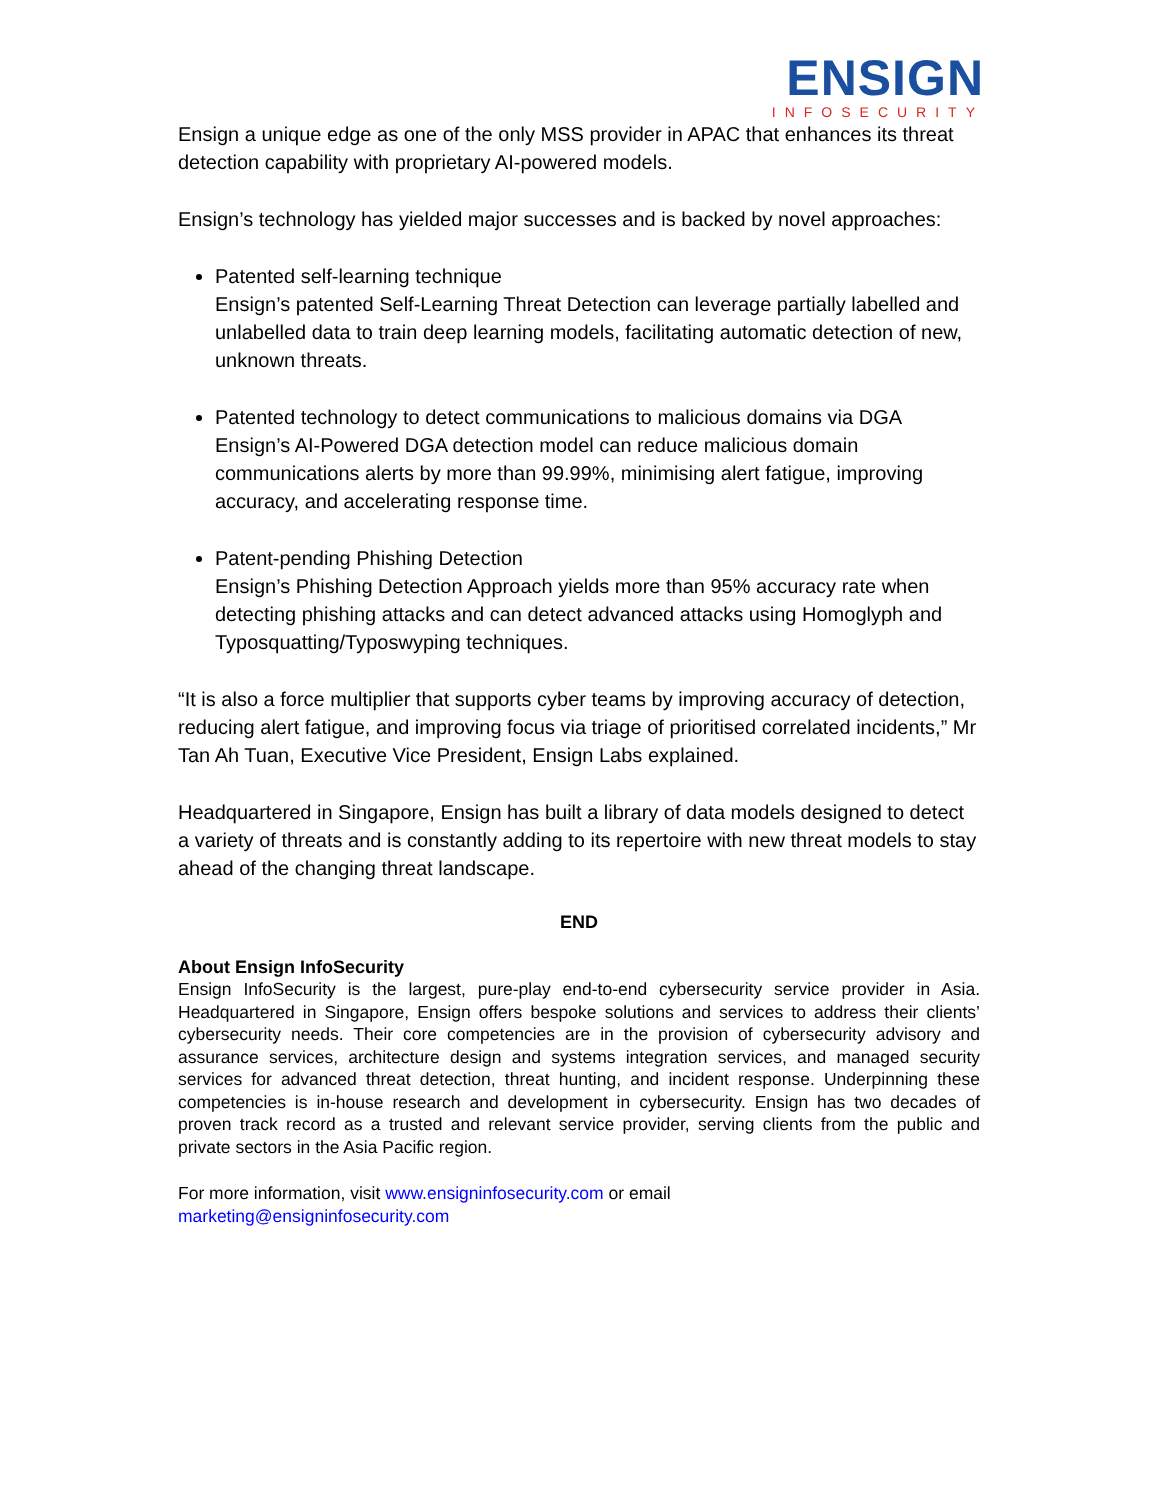ENSIGN
INFOSECURITY
Ensign a unique edge as one of the only MSS provider in APAC that enhances its threat detection capability with proprietary AI-powered models.
Ensign’s technology has yielded major successes and is backed by novel approaches:
Patented self-learning technique
Ensign’s patented Self-Learning Threat Detection can leverage partially labelled and unlabelled data to train deep learning models, facilitating automatic detection of new, unknown threats.
Patented technology to detect communications to malicious domains via DGA
Ensign’s AI-Powered DGA detection model can reduce malicious domain communications alerts by more than 99.99%, minimising alert fatigue, improving accuracy, and accelerating response time.
Patent-pending Phishing Detection
Ensign’s Phishing Detection Approach yields more than 95% accuracy rate when detecting phishing attacks and can detect advanced attacks using Homoglyph and Typosquatting/Typoswyping techniques.
“It is also a force multiplier that supports cyber teams by improving accuracy of detection, reducing alert fatigue, and improving focus via triage of prioritised correlated incidents,” Mr Tan Ah Tuan, Executive Vice President, Ensign Labs explained.
Headquartered in Singapore, Ensign has built a library of data models designed to detect a variety of threats and is constantly adding to its repertoire with new threat models to stay ahead of the changing threat landscape.
END
About Ensign InfoSecurity
Ensign InfoSecurity is the largest, pure-play end-to-end cybersecurity service provider in Asia. Headquartered in Singapore, Ensign offers bespoke solutions and services to address their clients’ cybersecurity needs. Their core competencies are in the provision of cybersecurity advisory and assurance services, architecture design and systems integration services, and managed security services for advanced threat detection, threat hunting, and incident response. Underpinning these competencies is in-house research and development in cybersecurity. Ensign has two decades of proven track record as a trusted and relevant service provider, serving clients from the public and private sectors in the Asia Pacific region.
For more information, visit www.ensigninfosecurity.com or email
marketing@ensigninfosecurity.com